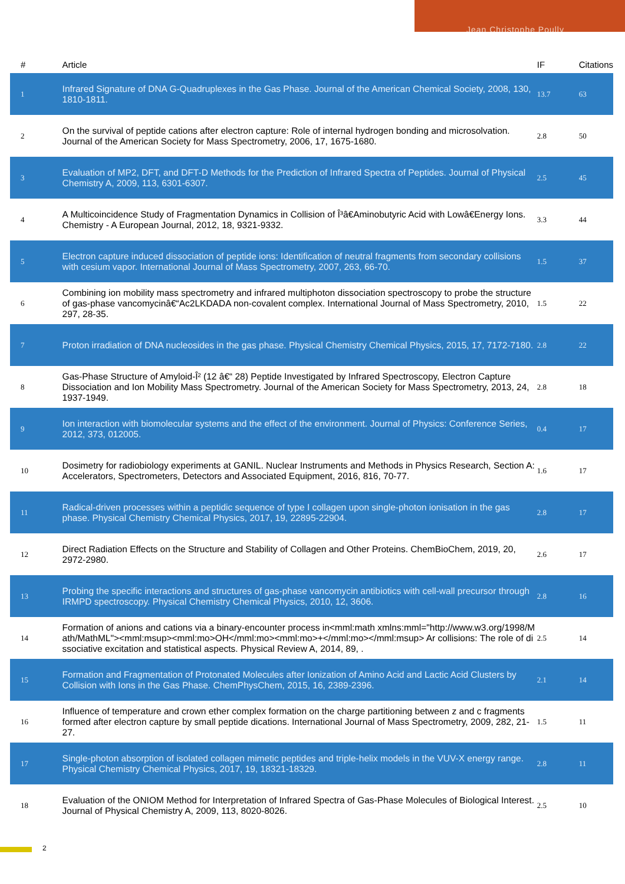Jean Christophe Poully
| # | Article | IF | Citations |
| --- | --- | --- | --- |
| 1 | Infrared Signature of DNA G-Quadruplexes in the Gas Phase. Journal of the American Chemical Society, 2008, 130, 1810-1811. | 13.7 | 63 |
| 2 | On the survival of peptide cations after electron capture: Role of internal hydrogen bonding and microsolvation. Journal of the American Society for Mass Spectrometry, 2006, 17, 1675-1680. | 2.8 | 50 |
| 3 | Evaluation of MP2, DFT, and DFT-D Methods for the Prediction of Infrared Spectra of Peptides. Journal of Physical Chemistry A, 2009, 113, 6301-6307. | 2.5 | 45 |
| 4 | A Multicoincidence Study of Fragmentation Dynamics in Collision of Î³â€Aminobutyric Acid with Lowâ€Energy Ions. Chemistry - A European Journal, 2012, 18, 9321-9332. | 3.3 | 44 |
| 5 | Electron capture induced dissociation of peptide ions: Identification of neutral fragments from secondary collisions with cesium vapor. International Journal of Mass Spectrometry, 2007, 263, 66-70. | 1.5 | 37 |
| 6 | Combining ion mobility mass spectrometry and infrared multiphoton dissociation spectroscopy to probe the structure of gas-phase vancomycinâ€“Ac2LKDADA non-covalent complex. International Journal of Mass Spectrometry, 2010, 297, 28-35. | 1.5 | 22 |
| 7 | Proton irradiation of DNA nucleosides in the gas phase. Physical Chemistry Chemical Physics, 2015, 17, 7172-7180. | 2.8 | 22 |
| 8 | Gas-Phase Structure of Amyloid-Î² (12 â€“ 28) Peptide Investigated by Infrared Spectroscopy, Electron Capture Dissociation and Ion Mobility Mass Spectrometry. Journal of the American Society for Mass Spectrometry, 2013, 24, 1937-1949. | 2.8 | 18 |
| 9 | Ion interaction with biomolecular systems and the effect of the environment. Journal of Physics: Conference Series, 2012, 373, 012005. | 0.4 | 17 |
| 10 | Dosimetry for radiobiology experiments at GANIL. Nuclear Instruments and Methods in Physics Research, Section A: Accelerators, Spectrometers, Detectors and Associated Equipment, 2016, 816, 70-77. | 1.6 | 17 |
| 11 | Radical-driven processes within a peptidic sequence of type I collagen upon single-photon ionisation in the gas phase. Physical Chemistry Chemical Physics, 2017, 19, 22895-22904. | 2.8 | 17 |
| 12 | Direct Radiation Effects on the Structure and Stability of Collagen and Other Proteins. ChemBioChem, 2019, 20, 2972-2980. | 2.6 | 17 |
| 13 | Probing the specific interactions and structures of gas-phase vancomycin antibiotics with cell-wall precursor through IRMPD spectroscopy. Physical Chemistry Chemical Physics, 2010, 12, 3606. | 2.8 | 16 |
| 14 | Formation of anions and cations via a binary-encounter process in<mml:math xmlns:mml="http://www.w3.org/1998/Math/MathML"><mml:msup><mml:mo>OH</mml:mo><mml:mo>+</mml:mo></mml:msup> Ar collisions: The role of dissociative excitation and statistical aspects. Physical Review A, 2014, 89, . | 2.5 | 14 |
| 15 | Formation and Fragmentation of Protonated Molecules after Ionization of Amino Acid and Lactic Acid Clusters by Collision with Ions in the Gas Phase. ChemPhysChem, 2015, 16, 2389-2396. | 2.1 | 14 |
| 16 | Influence of temperature and crown ether complex formation on the charge partitioning between z and c fragments formed after electron capture by small peptide dications. International Journal of Mass Spectrometry, 2009, 282, 21-27. | 1.5 | 11 |
| 17 | Single-photon absorption of isolated collagen mimetic peptides and triple-helix models in the VUV-X energy range. Physical Chemistry Chemical Physics, 2017, 19, 18321-18329. | 2.8 | 11 |
| 18 | Evaluation of the ONIOM Method for Interpretation of Infrared Spectra of Gas-Phase Molecules of Biological Interest. Journal of Physical Chemistry A, 2009, 113, 8020-8026. | 2.5 | 10 |
2